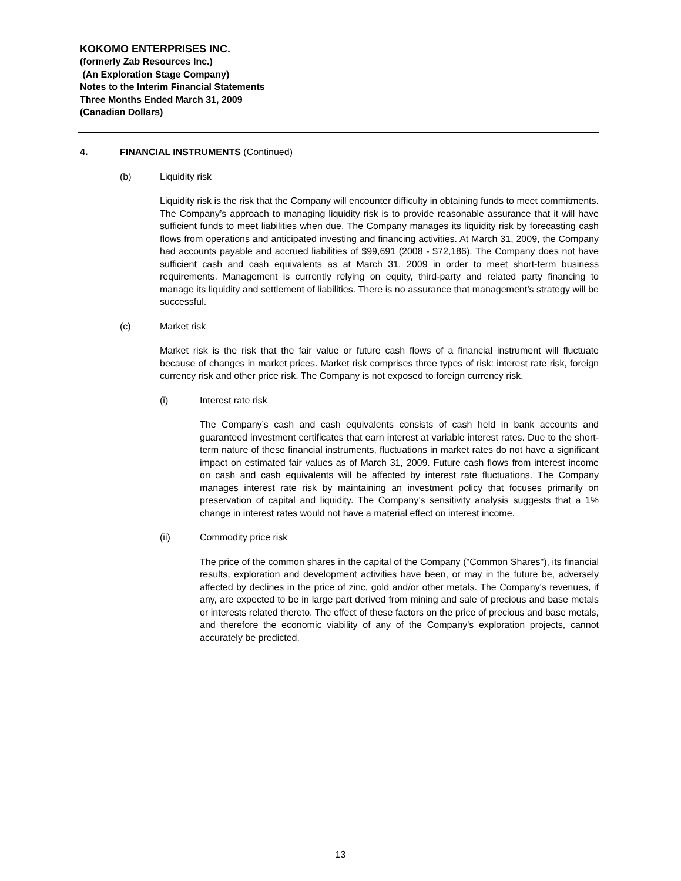KOKOMO ENTERPRISES INC.
(formerly Zab Resources Inc.)
(An Exploration Stage Company)
Notes to the Interim Financial Statements
Three Months Ended March 31, 2009
(Canadian Dollars)
4. FINANCIAL INSTRUMENTS (Continued)
(b) Liquidity risk
Liquidity risk is the risk that the Company will encounter difficulty in obtaining funds to meet commitments. The Company’s approach to managing liquidity risk is to provide reasonable assurance that it will have sufficient funds to meet liabilities when due. The Company manages its liquidity risk by forecasting cash flows from operations and anticipated investing and financing activities. At March 31, 2009, the Company had accounts payable and accrued liabilities of $99,691 (2008 - $72,186). The Company does not have sufficient cash and cash equivalents as at March 31, 2009 in order to meet short-term business requirements. Management is currently relying on equity, third-party and related party financing to manage its liquidity and settlement of liabilities. There is no assurance that management’s strategy will be successful.
(c) Market risk
Market risk is the risk that the fair value or future cash flows of a financial instrument will fluctuate because of changes in market prices. Market risk comprises three types of risk: interest rate risk, foreign currency risk and other price risk. The Company is not exposed to foreign currency risk.
(i) Interest rate risk
The Company’s cash and cash equivalents consists of cash held in bank accounts and guaranteed investment certificates that earn interest at variable interest rates. Due to the short-term nature of these financial instruments, fluctuations in market rates do not have a significant impact on estimated fair values as of March 31, 2009. Future cash flows from interest income on cash and cash equivalents will be affected by interest rate fluctuations. The Company manages interest rate risk by maintaining an investment policy that focuses primarily on preservation of capital and liquidity. The Company’s sensitivity analysis suggests that a 1% change in interest rates would not have a material effect on interest income.
(ii) Commodity price risk
The price of the common shares in the capital of the Company ("Common Shares"), its financial results, exploration and development activities have been, or may in the future be, adversely affected by declines in the price of zinc, gold and/or other metals. The Company's revenues, if any, are expected to be in large part derived from mining and sale of precious and base metals or interests related thereto. The effect of these factors on the price of precious and base metals, and therefore the economic viability of any of the Company's exploration projects, cannot accurately be predicted.
13